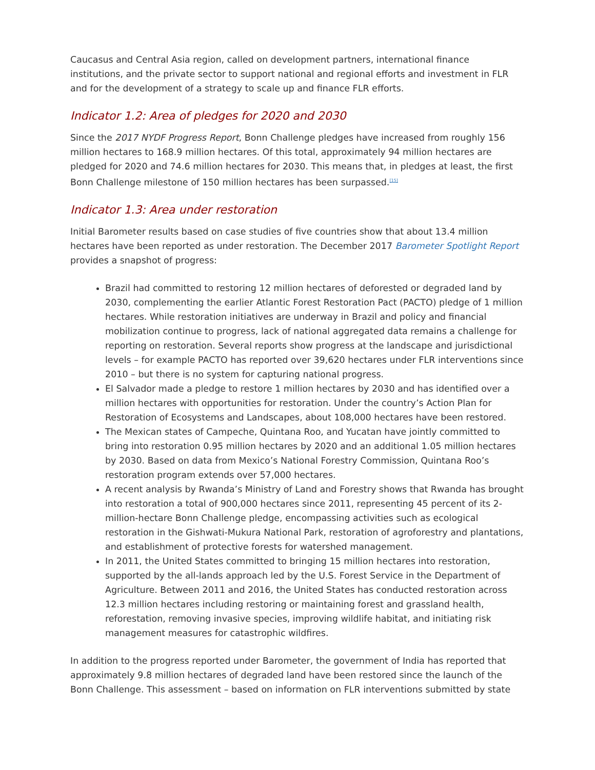Caucasus and Central Asia region, called on development partners, international finance institutions, and the private sector to support national and regional efforts and investment in FLR and for the development of a strategy to scale up and finance FLR efforts.
Indicator 1.2: Area of pledges for 2020 and 2030
Since the 2017 NYDF Progress Report, Bonn Challenge pledges have increased from roughly 156 million hectares to 168.9 million hectares. Of this total, approximately 94 million hectares are pledged for 2020 and 74.6 million hectares for 2030. This means that, in pledges at least, the first Bonn Challenge milestone of 150 million hectares has been surpassed.<sup>[15]</sup>
Indicator 1.3: Area under restoration
Initial Barometer results based on case studies of five countries show that about 13.4 million hectares have been reported as under restoration. The December 2017 Barometer Spotlight Report provides a snapshot of progress:
Brazil had committed to restoring 12 million hectares of deforested or degraded land by 2030, complementing the earlier Atlantic Forest Restoration Pact (PACTO) pledge of 1 million hectares. While restoration initiatives are underway in Brazil and policy and financial mobilization continue to progress, lack of national aggregated data remains a challenge for reporting on restoration. Several reports show progress at the landscape and jurisdictional levels – for example PACTO has reported over 39,620 hectares under FLR interventions since 2010 – but there is no system for capturing national progress.
El Salvador made a pledge to restore 1 million hectares by 2030 and has identified over a million hectares with opportunities for restoration. Under the country’s Action Plan for Restoration of Ecosystems and Landscapes, about 108,000 hectares have been restored.
The Mexican states of Campeche, Quintana Roo, and Yucatan have jointly committed to bring into restoration 0.95 million hectares by 2020 and an additional 1.05 million hectares by 2030. Based on data from Mexico’s National Forestry Commission, Quintana Roo’s restoration program extends over 57,000 hectares.
A recent analysis by Rwanda’s Ministry of Land and Forestry shows that Rwanda has brought into restoration a total of 900,000 hectares since 2011, representing 45 percent of its 2-million-hectare Bonn Challenge pledge, encompassing activities such as ecological restoration in the Gishwati-Mukura National Park, restoration of agroforestry and plantations, and establishment of protective forests for watershed management.
In 2011, the United States committed to bringing 15 million hectares into restoration, supported by the all-lands approach led by the U.S. Forest Service in the Department of Agriculture. Between 2011 and 2016, the United States has conducted restoration across 12.3 million hectares including restoring or maintaining forest and grassland health, reforestation, removing invasive species, improving wildlife habitat, and initiating risk management measures for catastrophic wildfires.
In addition to the progress reported under Barometer, the government of India has reported that approximately 9.8 million hectares of degraded land have been restored since the launch of the Bonn Challenge. This assessment – based on information on FLR interventions submitted by state